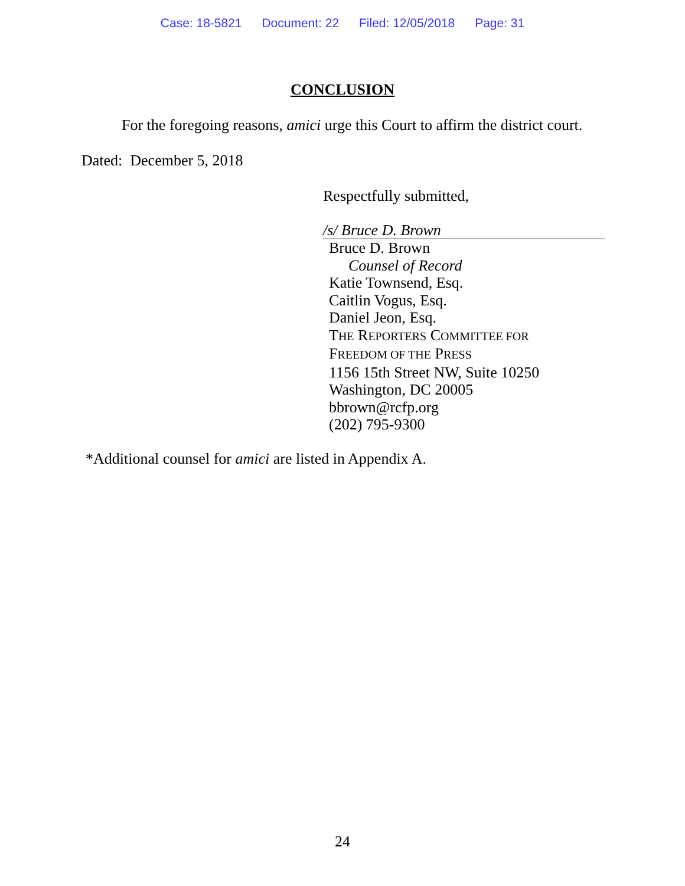Case: 18-5821 Document: 22 Filed: 12/05/2018 Page: 31
CONCLUSION
For the foregoing reasons, amici urge this Court to affirm the district court.
Dated: December 5, 2018
Respectfully submitted,
/s/ Bruce D. Brown
Bruce D. Brown
Counsel of Record
Katie Townsend, Esq.
Caitlin Vogus, Esq.
Daniel Jeon, Esq.
THE REPORTERS COMMITTEE FOR
FREEDOM OF THE PRESS
1156 15th Street NW, Suite 10250
Washington, DC 20005
bbrown@rcfp.org
(202) 795-9300
*Additional counsel for amici are listed in Appendix A.
24